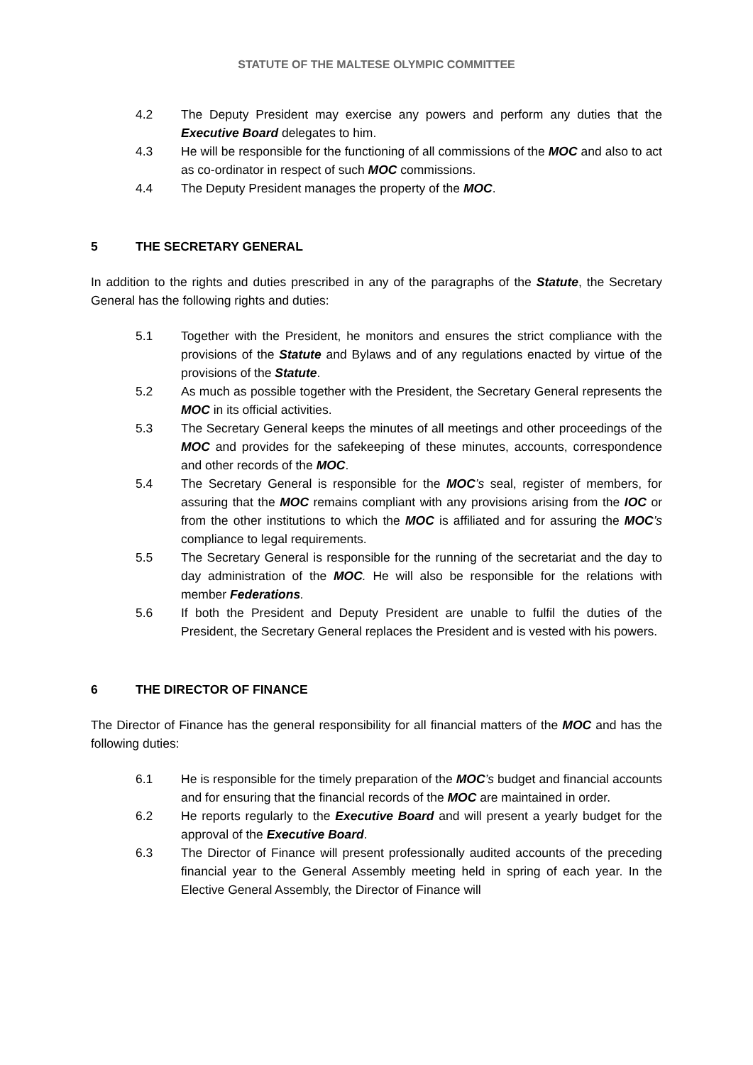STATUTE OF THE MALTESE OLYMPIC COMMITTEE
4.2 The Deputy President may exercise any powers and perform any duties that the Executive Board delegates to him.
4.3 He will be responsible for the functioning of all commissions of the MOC and also to act as co-ordinator in respect of such MOC commissions.
4.4 The Deputy President manages the property of the MOC.
5 THE SECRETARY GENERAL
In addition to the rights and duties prescribed in any of the paragraphs of the Statute, the Secretary General has the following rights and duties:
5.1 Together with the President, he monitors and ensures the strict compliance with the provisions of the Statute and Bylaws and of any regulations enacted by virtue of the provisions of the Statute.
5.2 As much as possible together with the President, the Secretary General represents the MOC in its official activities.
5.3 The Secretary General keeps the minutes of all meetings and other proceedings of the MOC and provides for the safekeeping of these minutes, accounts, correspondence and other records of the MOC.
5.4 The Secretary General is responsible for the MOC’s seal, register of members, for assuring that the MOC remains compliant with any provisions arising from the IOC or from the other institutions to which the MOC is affiliated and for assuring the MOC’s compliance to legal requirements.
5.5 The Secretary General is responsible for the running of the secretariat and the day to day administration of the MOC. He will also be responsible for the relations with member Federations.
5.6 If both the President and Deputy President are unable to fulfil the duties of the President, the Secretary General replaces the President and is vested with his powers.
6 THE DIRECTOR OF FINANCE
The Director of Finance has the general responsibility for all financial matters of the MOC and has the following duties:
6.1 He is responsible for the timely preparation of the MOC’s budget and financial accounts and for ensuring that the financial records of the MOC are maintained in order.
6.2 He reports regularly to the Executive Board and will present a yearly budget for the approval of the Executive Board.
6.3 The Director of Finance will present professionally audited accounts of the preceding financial year to the General Assembly meeting held in spring of each year. In the Elective General Assembly, the Director of Finance will